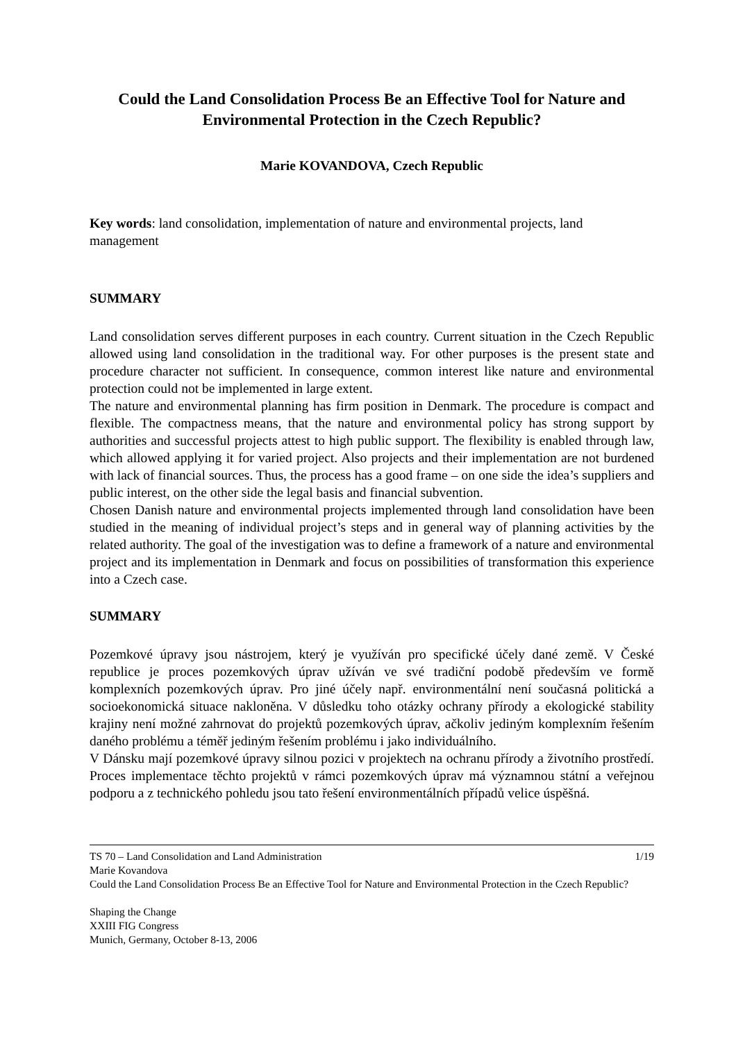Could the Land Consolidation Process Be an Effective Tool for Nature and Environmental Protection in the Czech Republic?
Marie KOVANDOVA, Czech Republic
Key words: land consolidation, implementation of nature and environmental projects, land management
SUMMARY
Land consolidation serves different purposes in each country. Current situation in the Czech Republic allowed using land consolidation in the traditional way. For other purposes is the present state and procedure character not sufficient. In consequence, common interest like nature and environmental protection could not be implemented in large extent.
The nature and environmental planning has firm position in Denmark. The procedure is compact and flexible. The compactness means, that the nature and environmental policy has strong support by authorities and successful projects attest to high public support. The flexibility is enabled through law, which allowed applying it for varied project. Also projects and their implementation are not burdened with lack of financial sources. Thus, the process has a good frame – on one side the idea’s suppliers and public interest, on the other side the legal basis and financial subvention.
Chosen Danish nature and environmental projects implemented through land consolidation have been studied in the meaning of individual project’s steps and in general way of planning activities by the related authority. The goal of the investigation was to define a framework of a nature and environmental project and its implementation in Denmark and focus on possibilities of transformation this experience into a Czech case.
SUMMARY
Pozemkové úpravy jsou nástrojem, který je využíván pro specifické účely dané země. V České republice je proces pozemkových úprav užíván ve své tradiční podobě především ve formě komplexních pozemkových úprav. Pro jiné účely např. environmentální není současná politická a socioekonomická situace nakloněna. V důsledku toho otázky ochrany přírody a ekologické stability krajiny není možné zahrnovat do projektů pozemkových úprav, ačkoliv jediným komplexním řešením daného problému a téměř jediným řešením problému i jako individuálního.
V Dánsku mají pozemkové úpravy silnou pozici v projektech na ochranu přírody a životního prostředí. Proces implementace těchto projektů v rámci pozemkových úprav má významnou státní a veřejnou podporu a z technického pohledu jsou tato řešení environmentálních případů velice úspěšná.
TS 70 – Land Consolidation and Land Administration 1/19
Marie Kovandova
Could the Land Consolidation Process Be an Effective Tool for Nature and Environmental Protection in the Czech Republic?
Shaping the Change
XXIII FIG Congress
Munich, Germany, October 8-13, 2006